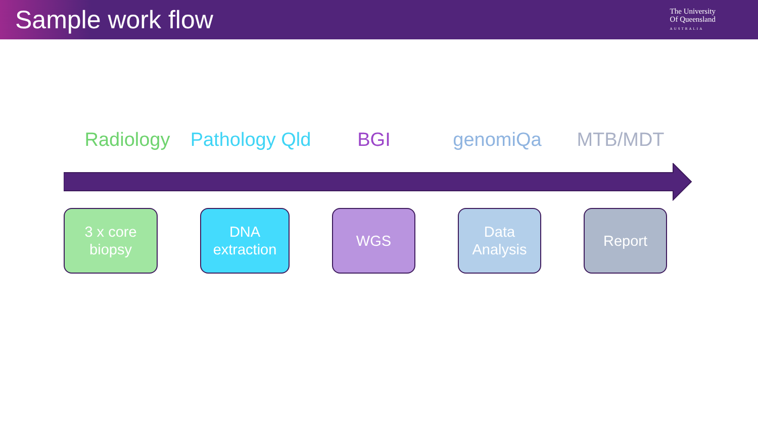Sample work flow
The University
Of Queensland
AUSTRALIA
Radiology Pathology Qld BGI genomiQa MTB/MDT
3 x core
biopsy
DNA
extraction
WGS Data
Analysis
Report